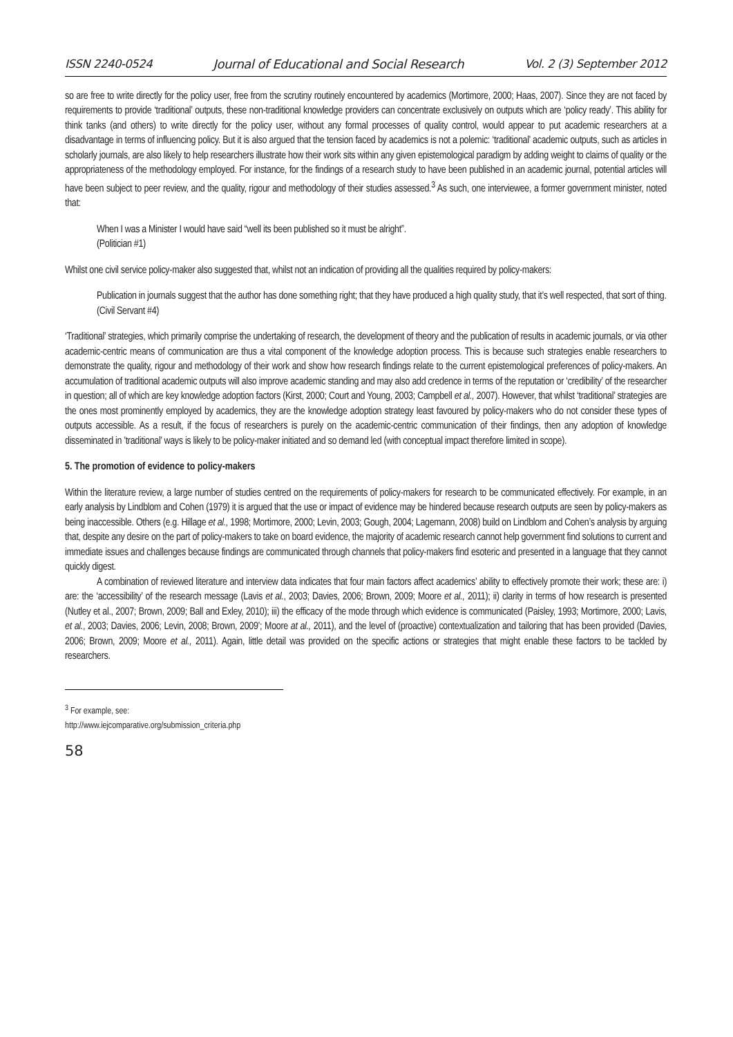ISSN 2240-0524 Journal of Educational and Social Research Vol. 2 (3) September 2012
so are free to write directly for the policy user, free from the scrutiny routinely encountered by academics (Mortimore, 2000; Haas, 2007). Since they are not faced by requirements to provide ‘traditional’ outputs, these non-traditional knowledge providers can concentrate exclusively on outputs which are ‘policy ready’. This ability for think tanks (and others) to write directly for the policy user, without any formal processes of quality control, would appear to put academic researchers at a disadvantage in terms of influencing policy. But it is also argued that the tension faced by academics is not a polemic: ‘traditional’ academic outputs, such as articles in scholarly journals, are also likely to help researchers illustrate how their work sits within any given epistemological paradigm by adding weight to claims of quality or the appropriateness of the methodology employed. For instance, for the findings of a research study to have been published in an academic journal, potential articles will have been subject to peer review, and the quality, rigour and methodology of their studies assessed.<sup>3</sup> As such, one interviewee, a former government minister, noted that:
When I was a Minister I would have said “well its been published so it must be alright”.
(Politician #1)
Whilst one civil service policy-maker also suggested that, whilst not an indication of providing all the qualities required by policy-makers:
Publication in journals suggest that the author has done something right; that they have produced a high quality study, that it’s well respected, that sort of thing.
(Civil Servant #4)
‘Traditional’ strategies, which primarily comprise the undertaking of research, the development of theory and the publication of results in academic journals, or via other academic-centric means of communication are thus a vital component of the knowledge adoption process. This is because such strategies enable researchers to demonstrate the quality, rigour and methodology of their work and show how research findings relate to the current epistemological preferences of policy-makers. An accumulation of traditional academic outputs will also improve academic standing and may also add credence in terms of the reputation or ‘credibility’ of the researcher in question; all of which are key knowledge adoption factors (Kirst, 2000; Court and Young, 2003; Campbell et al., 2007). However, that whilst ‘traditional’ strategies are the ones most prominently employed by academics, they are the knowledge adoption strategy least favoured by policy-makers who do not consider these types of outputs accessible. As a result, if the focus of researchers is purely on the academic-centric communication of their findings, then any adoption of knowledge disseminated in ’traditional’ ways is likely to be policy-maker initiated and so demand led (with conceptual impact therefore limited in scope).
5. The promotion of evidence to policy-makers
Within the literature review, a large number of studies centred on the requirements of policy-makers for research to be communicated effectively. For example, in an early analysis by Lindblom and Cohen (1979) it is argued that the use or impact of evidence may be hindered because research outputs are seen by policy-makers as being inaccessible. Others (e.g. Hillage et al., 1998; Mortimore, 2000; Levin, 2003; Gough, 2004; Lagemann, 2008) build on Lindblom and Cohen’s analysis by arguing that, despite any desire on the part of policy-makers to take on board evidence, the majority of academic research cannot help government find solutions to current and immediate issues and challenges because findings are communicated through channels that policy-makers find esoteric and presented in a language that they cannot quickly digest.
A combination of reviewed literature and interview data indicates that four main factors affect academics’ ability to effectively promote their work; these are: i) are: the ‘accessibility’ of the research message (Lavis et al., 2003; Davies, 2006; Brown, 2009; Moore et al., 2011); ii) clarity in terms of how research is presented (Nutley et al., 2007; Brown, 2009; Ball and Exley, 2010); iii) the efficacy of the mode through which evidence is communicated (Paisley, 1993; Mortimore, 2000; Lavis, et al., 2003; Davies, 2006; Levin, 2008; Brown, 2009’; Moore at al., 2011), and the level of (proactive) contextualization and tailoring that has been provided (Davies, 2006; Brown, 2009; Moore et al., 2011). Again, little detail was provided on the specific actions or strategies that might enable these factors to be tackled by researchers.
<sup>3</sup> For example, see: http://www.iejcomparative.org/submission_criteria.php
58